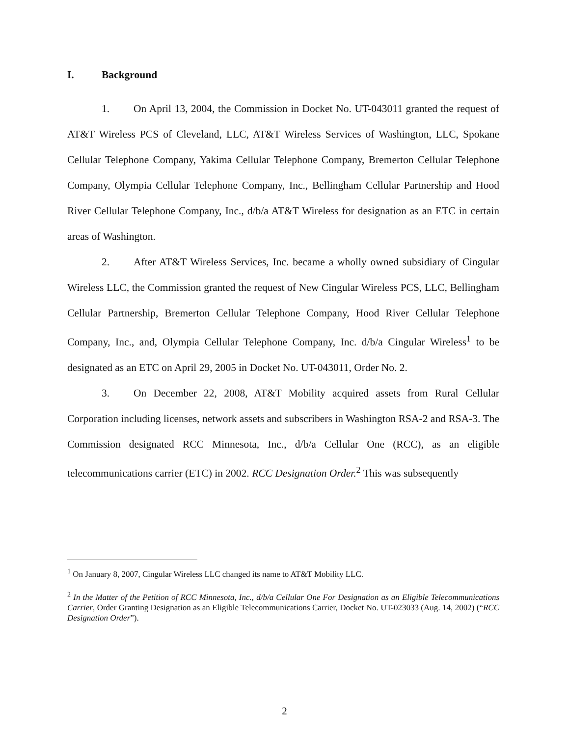I. Background
1. On April 13, 2004, the Commission in Docket No. UT-043011 granted the request of AT&T Wireless PCS of Cleveland, LLC, AT&T Wireless Services of Washington, LLC, Spokane Cellular Telephone Company, Yakima Cellular Telephone Company, Bremerton Cellular Telephone Company, Olympia Cellular Telephone Company, Inc., Bellingham Cellular Partnership and Hood River Cellular Telephone Company, Inc., d/b/a AT&T Wireless for designation as an ETC in certain areas of Washington.
2. After AT&T Wireless Services, Inc. became a wholly owned subsidiary of Cingular Wireless LLC, the Commission granted the request of New Cingular Wireless PCS, LLC, Bellingham Cellular Partnership, Bremerton Cellular Telephone Company, Hood River Cellular Telephone Company, Inc., and, Olympia Cellular Telephone Company, Inc. d/b/a Cingular Wireless<sup>1</sup> to be designated as an ETC on April 29, 2005 in Docket No. UT-043011, Order No. 2.
3. On December 22, 2008, AT&T Mobility acquired assets from Rural Cellular Corporation including licenses, network assets and subscribers in Washington RSA-2 and RSA-3. The Commission designated RCC Minnesota, Inc., d/b/a Cellular One (RCC), as an eligible telecommunications carrier (ETC) in 2002. RCC Designation Order.<sup>2</sup> This was subsequently
<sup>1</sup> On January 8, 2007, Cingular Wireless LLC changed its name to AT&T Mobility LLC.
<sup>2</sup> In the Matter of the Petition of RCC Minnesota, Inc., d/b/a Cellular One For Designation as an Eligible Telecommunications Carrier, Order Granting Designation as an Eligible Telecommunications Carrier, Docket No. UT-023033 (Aug. 14, 2002) (“RCC Designation Order”).
2